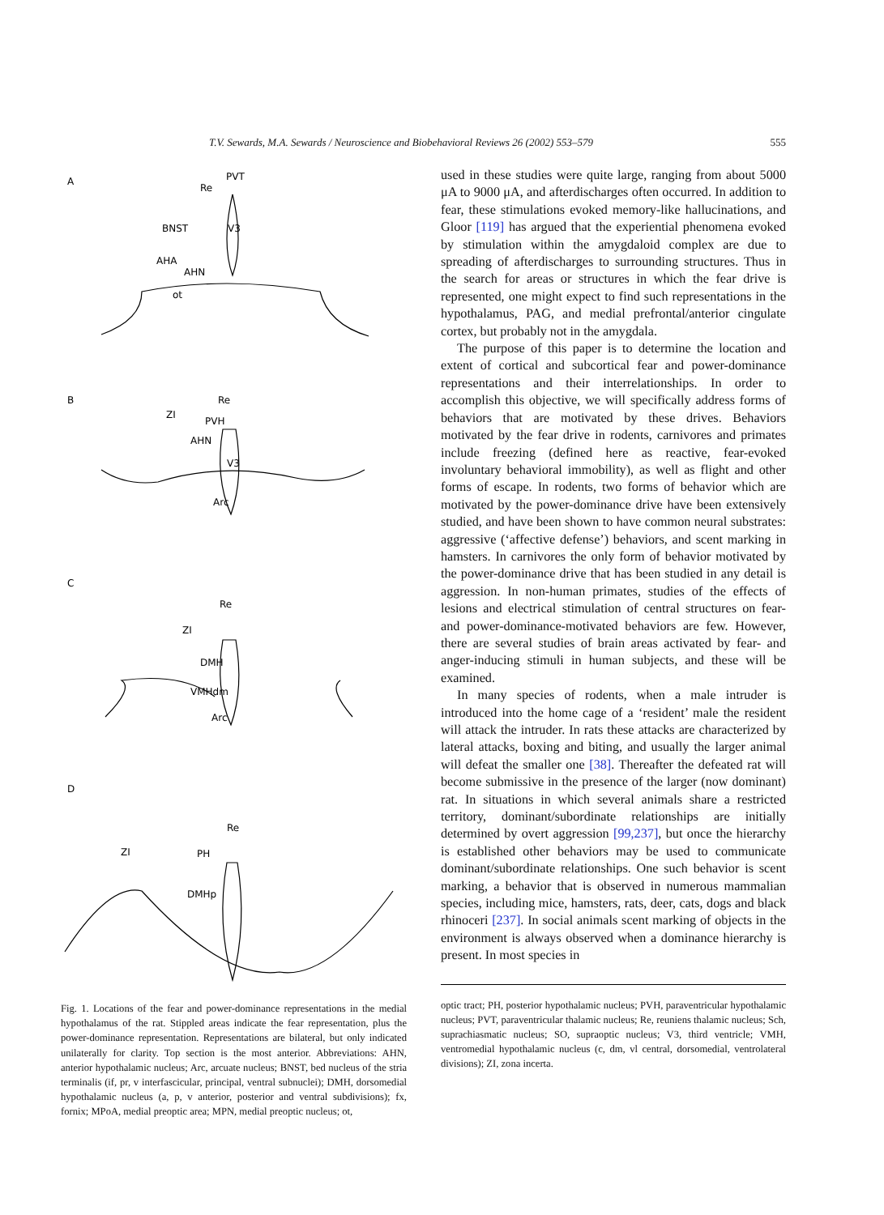T.V. Sewards, M.A. Sewards / Neuroscience and Biobehavioral Reviews 26 (2002) 553–579 555
A
B
C
D
PVT
Re
BNST
V3
AHA
AHN
ot
Re
ZI
PVH
AHN
V3
Arc
Re
ZI
DMH
VMHdm
Arc
Re
ZI
PH
DMHp
Fig. 1. Locations of the fear and power-dominance representations in the medial hypothalamus of the rat. Stippled areas indicate the fear representation, plus the power-dominance representation. Representations are bilateral, but only indicated unilaterally for clarity. Top section is the most anterior. Abbreviations: AHN, anterior hypothalamic nucleus; Arc, arcuate nucleus; BNST, bed nucleus of the stria terminalis (if, pr, v interfascicular, principal, ventral subnuclei); DMH, dorsomedial hypothalamic nucleus (a, p, v anterior, posterior and ventral subdivisions); fx, fornix; MPoA, medial preoptic area; MPN, medial preoptic nucleus; ot,
used in these studies were quite large, ranging from about 5000 μA to 9000 μA, and afterdischarges often occurred. In addition to fear, these stimulations evoked memory-like hallucinations, and Gloor [119] has argued that the experiential phenomena evoked by stimulation within the amygdaloid complex are due to spreading of afterdischarges to surrounding structures. Thus in the search for areas or structures in which the fear drive is represented, one might expect to find such representations in the hypothalamus, PAG, and medial prefrontal/anterior cingulate cortex, but probably not in the amygdala.
The purpose of this paper is to determine the location and extent of cortical and subcortical fear and power-dominance representations and their interrelationships. In order to accomplish this objective, we will specifically address forms of behaviors that are motivated by these drives. Behaviors motivated by the fear drive in rodents, carnivores and primates include freezing (defined here as reactive, fear-evoked involuntary behavioral immobility), as well as flight and other forms of escape. In rodents, two forms of behavior which are motivated by the power-dominance drive have been extensively studied, and have been shown to have common neural substrates: aggressive (‘affective defense’) behaviors, and scent marking in hamsters. In carnivores the only form of behavior motivated by the power-dominance drive that has been studied in any detail is aggression. In non-human primates, studies of the effects of lesions and electrical stimulation of central structures on fear- and power-dominance-motivated behaviors are few. However, there are several studies of brain areas activated by fear- and anger-inducing stimuli in human subjects, and these will be examined.
In many species of rodents, when a male intruder is introduced into the home cage of a ‘resident’ male the resident will attack the intruder. In rats these attacks are characterized by lateral attacks, boxing and biting, and usually the larger animal will defeat the smaller one [38]. Thereafter the defeated rat will become submissive in the presence of the larger (now dominant) rat. In situations in which several animals share a restricted territory, dominant/subordinate relationships are initially determined by overt aggression [99,237], but once the hierarchy is established other behaviors may be used to communicate dominant/subordinate relationships. One such behavior is scent marking, a behavior that is observed in numerous mammalian species, including mice, hamsters, rats, deer, cats, dogs and black rhinoceri [237]. In social animals scent marking of objects in the environment is always observed when a dominance hierarchy is present. In most species in
optic tract; PH, posterior hypothalamic nucleus; PVH, paraventricular hypothalamic nucleus; PVT, paraventricular thalamic nucleus; Re, reuniens thalamic nucleus; Sch, suprachiasmatic nucleus; SO, supraoptic nucleus; V3, third ventricle; VMH, ventromedial hypothalamic nucleus (c, dm, vl central, dorsomedial, ventrolateral divisions); ZI, zona incerta.